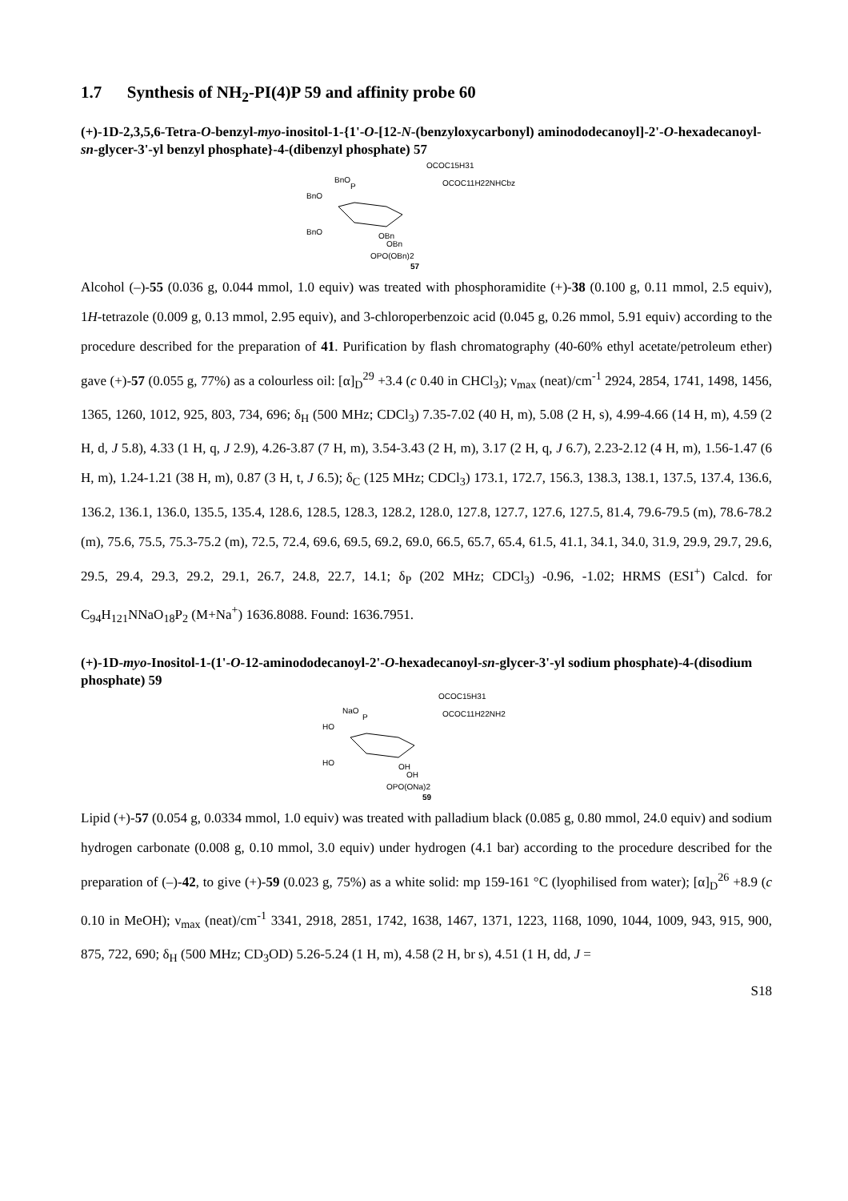1.7 Synthesis of NH<sub>2</sub>-PI(4)P 59 and affinity probe 60
(+)-1D-2,3,5,6-Tetra-O-benzyl-myo-inositol-1-{1'-O-[12-N-(benzyloxycarbonyl) aminododecanoyl]-2'-O-hexadecanoyl-sn-glycer-3'-yl benzyl phosphate}-4-(dibenzyl phosphate) 57
OCOC15H31
BnO
OCOC11H22NHCbz
BnO
P
OBn
BnO
OBn
OPO(OBn)2
57
Alcohol (–)-55 (0.036 g, 0.044 mmol, 1.0 equiv) was treated with phosphoramidite (+)-38 (0.100 g, 0.11 mmol, 2.5 equiv), 1H-tetrazole (0.009 g, 0.13 mmol, 2.95 equiv), and 3-chloroperbenzoic acid (0.045 g, 0.26 mmol, 5.91 equiv) according to the procedure described for the preparation of 41. Purification by flash chromatography (40-60% ethyl acetate/petroleum ether) gave (+)-57 (0.055 g, 77%) as a colourless oil: [α]<sub>D</sub><sup>29</sup> +3.4 (c 0.40 in CHCl<sub>3</sub>); ν<sub>max</sub> (neat)/cm<sup>-1</sup> 2924, 2854, 1741, 1498, 1456, 1365, 1260, 1012, 925, 803, 734, 696; δ<sub>H</sub> (500 MHz; CDCl<sub>3</sub>) 7.35-7.02 (40 H, m), 5.08 (2 H, s), 4.99-4.66 (14 H, m), 4.59 (2 H, d, J 5.8), 4.33 (1 H, q, J 2.9), 4.26-3.87 (7 H, m), 3.54-3.43 (2 H, m), 3.17 (2 H, q, J 6.7), 2.23-2.12 (4 H, m), 1.56-1.47 (6 H, m), 1.24-1.21 (38 H, m), 0.87 (3 H, t, J 6.5); δ<sub>C</sub> (125 MHz; CDCl<sub>3</sub>) 173.1, 172.7, 156.3, 138.3, 138.1, 137.5, 137.4, 136.6, 136.2, 136.1, 136.0, 135.5, 135.4, 128.6, 128.5, 128.3, 128.2, 128.0, 127.8, 127.7, 127.6, 127.5, 81.4, 79.6-79.5 (m), 78.6-78.2 (m), 75.6, 75.5, 75.3-75.2 (m), 72.5, 72.4, 69.6, 69.5, 69.2, 69.0, 66.5, 65.7, 65.4, 61.5, 41.1, 34.1, 34.0, 31.9, 29.9, 29.7, 29.6, 29.5, 29.4, 29.3, 29.2, 29.1, 26.7, 24.8, 22.7, 14.1; δ<sub>P</sub> (202 MHz; CDCl<sub>3</sub>) -0.96, -1.02; HRMS (ESI<sup>+</sup>) Calcd. for C<sub>94</sub>H<sub>121</sub>NNaO<sub>18</sub>P<sub>2</sub> (M+Na<sup>+</sup>) 1636.8088. Found: 1636.7951.
(+)-1D-myo-Inositol-1-(1'-O-12-aminododecanoyl-2'-O-hexadecanoyl-sn-glycer-3'-yl sodium phosphate)-4-(disodium phosphate) 59
OCOC15H31
NaO
OCOC11H22NH2
HO
P
OH
HO
OH
OPO(ONa)2
59
Lipid (+)-57 (0.054 g, 0.0334 mmol, 1.0 equiv) was treated with palladium black (0.085 g, 0.80 mmol, 24.0 equiv) and sodium hydrogen carbonate (0.008 g, 0.10 mmol, 3.0 equiv) under hydrogen (4.1 bar) according to the procedure described for the preparation of (–)-42, to give (+)-59 (0.023 g, 75%) as a white solid: mp 159-161 °C (lyophilised from water); [α]<sub>D</sub><sup>26</sup> +8.9 (c 0.10 in MeOH); ν<sub>max</sub> (neat)/cm<sup>-1</sup> 3341, 2918, 2851, 1742, 1638, 1467, 1371, 1223, 1168, 1090, 1044, 1009, 943, 915, 900, 875, 722, 690; δ<sub>H</sub> (500 MHz; CD<sub>3</sub>OD) 5.26-5.24 (1 H, m), 4.58 (2 H, br s), 4.51 (1 H, dd, J =
S18